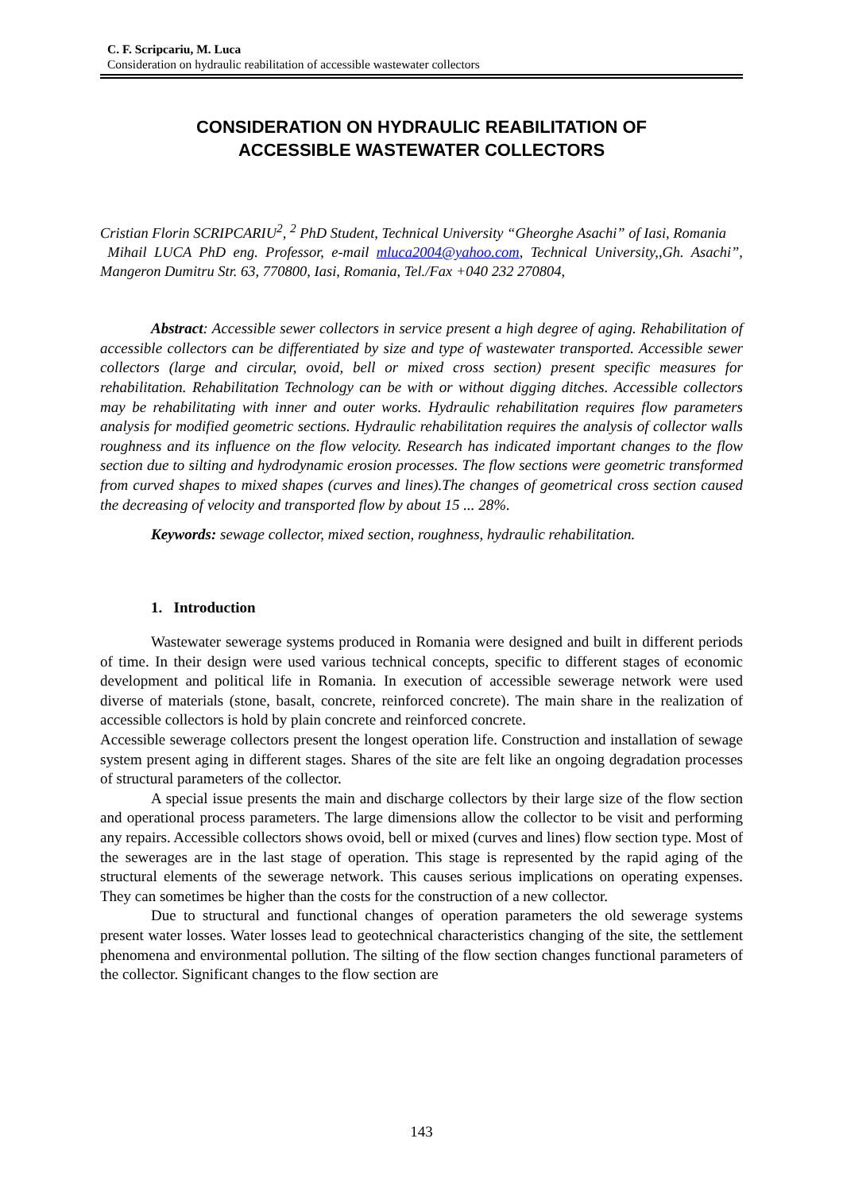C. F. Scripcariu, M. Luca
Consideration on hydraulic reabilitation of accessible wastewater collectors
CONSIDERATION ON HYDRAULIC REABILITATION OF
ACCESSIBLE WASTEWATER COLLECTORS
Cristian Florin SCRIPCARIU<sup>2</sup>, <sup>2</sup> PhD Student, Technical University “Gheorghe Asachi” of Iasi, Romania
Mihail LUCA PhD eng. Professor, e-mail mluca2004@yahoo.com, Technical University,,Gh. Asachi”, Mangeron Dumitru Str. 63, 770800, Iasi, Romania, Tel./Fax +040 232 270804,
Abstract: Accessible sewer collectors in service present a high degree of aging. Rehabilitation of accessible collectors can be differentiated by size and type of wastewater transported. Accessible sewer collectors (large and circular, ovoid, bell or mixed cross section) present specific measures for rehabilitation. Rehabilitation Technology can be with or without digging ditches. Accessible collectors may be rehabilitating with inner and outer works. Hydraulic rehabilitation requires flow parameters analysis for modified geometric sections. Hydraulic rehabilitation requires the analysis of collector walls roughness and its influence on the flow velocity. Research has indicated important changes to the flow section due to silting and hydrodynamic erosion processes. The flow sections were geometric transformed from curved shapes to mixed shapes (curves and lines).The changes of geometrical cross section caused the decreasing of velocity and transported flow by about 15 ... 28%.
Keywords: sewage collector, mixed section, roughness, hydraulic rehabilitation.
1. Introduction
Wastewater sewerage systems produced in Romania were designed and built in different periods of time. In their design were used various technical concepts, specific to different stages of economic development and political life in Romania. In execution of accessible sewerage network were used diverse of materials (stone, basalt, concrete, reinforced concrete). The main share in the realization of accessible collectors is hold by plain concrete and reinforced concrete.
Accessible sewerage collectors present the longest operation life. Construction and installation of sewage system present aging in different stages. Shares of the site are felt like an ongoing degradation processes of structural parameters of the collector.
A special issue presents the main and discharge collectors by their large size of the flow section and operational process parameters. The large dimensions allow the collector to be visit and performing any repairs. Accessible collectors shows ovoid, bell or mixed (curves and lines) flow section type. Most of the sewerages are in the last stage of operation. This stage is represented by the rapid aging of the structural elements of the sewerage network. This causes serious implications on operating expenses. They can sometimes be higher than the costs for the construction of a new collector.
Due to structural and functional changes of operation parameters the old sewerage systems present water losses. Water losses lead to geotechnical characteristics changing of the site, the settlement phenomena and environmental pollution. The silting of the flow section changes functional parameters of the collector. Significant changes to the flow section are
143